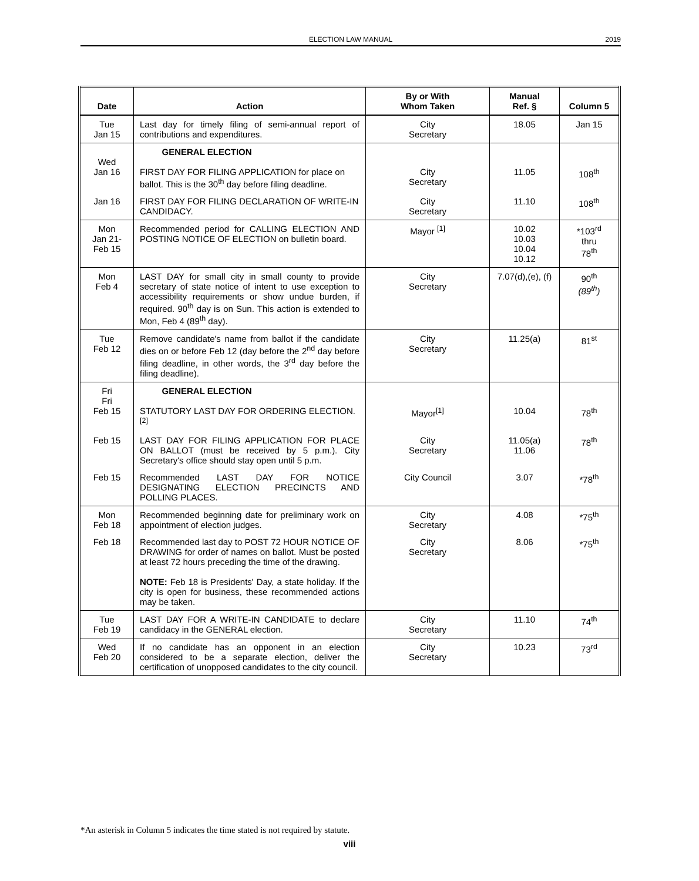ELECTION LAW MANUAL
2019
| Date | Action | By or With Whom Taken | Manual Ref. § | Column 5 |
| --- | --- | --- | --- | --- |
| Tue Jan 15 | Last day for timely filing of semi-annual report of contributions and expenditures. | City Secretary | 18.05 | Jan 15 |
| Wed Jan 16 | GENERAL ELECTION FIRST DAY FOR FILING APPLICATION for place on ballot. This is the 30<sup>th</sup> day before filing deadline. | City Secretary | 11.05 | 108<sup>th</sup> |
| Jan 16 | FIRST DAY FOR FILING DECLARATION OF WRITE-IN CANDIDACY. | City Secretary | 11.10 | 108<sup>th</sup> |
| Mon Jan 21- Feb 15 | Recommended period for CALLING ELECTION AND POSTING NOTICE OF ELECTION on bulletin board. | Mayor <sup>[1]</sup> | 10.02 10.03 10.04 10.12 | *103<sup>rd</sup> thru 78<sup>th</sup> |
| Mon Feb 4 | LAST DAY for small city in small county to provide secretary of state notice of intent to use exception to accessibility requirements or show undue burden, if required. 90<sup>th</sup> day is on Sun. This action is extended to Mon, Feb 4 (89<sup>th</sup> day). | City Secretary | 7.07(d),(e), (f) | 90<sup>th</sup> (89<sup>th</sup>) |
| Tue Feb 12 | Remove candidate's name from ballot if the candidate dies on or before Feb 12 (day before the 2<sup>nd</sup> day before filing deadline, in other words, the 3<sup>rd</sup> day before the filing deadline). | City Secretary | 11.25(a) | 81<sup>st</sup> |
| Fri Fri Feb 15 | GENERAL ELECTION STATUTORY LAST DAY FOR ORDERING ELECTION.<sup>[2]</sup> | Mayor<sup>[1]</sup> | 10.04 | 78<sup>th</sup> |
| Feb 15 | LAST DAY FOR FILING APPLICATION FOR PLACE ON BALLOT (must be received by 5 p.m.). City Secretary's office should stay open until 5 p.m. | City Secretary | 11.05(a) 11.06 | 78<sup>th</sup> |
| Feb 15 | Recommended LAST DAY FOR NOTICE DESIGNATING ELECTION PRECINCTS AND POLLING PLACES. | City Council | 3.07 | *78<sup>th</sup> |
| Mon Feb 18 | Recommended beginning date for preliminary work on appointment of election judges. | City Secretary | 4.08 | *75<sup>th</sup> |
| Feb 18 | Recommended last day to POST 72 HOUR NOTICE OF DRAWING for order of names on ballot. Must be posted at least 72 hours preceding the time of the drawing. NOTE: Feb 18 is Presidents' Day, a state holiday. If the city is open for business, these recommended actions may be taken. | City Secretary | 8.06 | *75<sup>th</sup> |
| Tue Feb 19 | LAST DAY FOR A WRITE-IN CANDIDATE to declare candidacy in the GENERAL election. | City Secretary | 11.10 | 74<sup>th</sup> |
| Wed Feb 20 | If no candidate has an opponent in an election considered to be a separate election, deliver the certification of unopposed candidates to the city council. | City Secretary | 10.23 | 73<sup>rd</sup> |
*An asterisk in Column 5 indicates the time stated is not required by statute.
viii